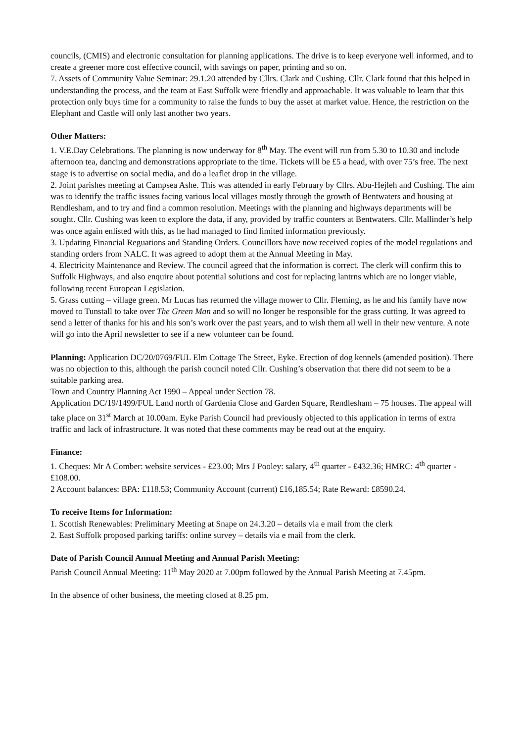councils, (CMIS) and electronic consultation for planning applications. The drive is to keep everyone well informed, and to create a greener more cost effective council, with savings on paper, printing and so on.
7. Assets of Community Value Seminar: 29.1.20 attended by Cllrs. Clark and Cushing. Cllr. Clark found that this helped in understanding the process, and the team at East Suffolk were friendly and approachable. It was valuable to learn that this protection only buys time for a community to raise the funds to buy the asset at market value. Hence, the restriction on the Elephant and Castle will only last another two years.
Other Matters:
1. V.E.Day Celebrations. The planning is now underway for 8<sup>th</sup> May. The event will run from 5.30 to 10.30 and include afternoon tea, dancing and demonstrations appropriate to the time. Tickets will be £5 a head, with over 75’s free. The next stage is to advertise on social media, and do a leaflet drop in the village.
2. Joint parishes meeting at Campsea Ashe. This was attended in early February by Cllrs. Abu-Hejleh and Cushing. The aim was to identify the traffic issues facing various local villages mostly through the growth of Bentwaters and housing at Rendlesham, and to try and find a common resolution. Meetings with the planning and highways departments will be sought. Cllr. Cushing was keen to explore the data, if any, provided by traffic counters at Bentwaters. Cllr. Mallinder’s help was once again enlisted with this, as he had managed to find limited information previously.
3. Updating Financial Reguations and Standing Orders. Councillors have now received copies of the model regulations and standing orders from NALC. It was agreed to adopt them at the Annual Meeting in May.
4. Electricity Maintenance and Review. The council agreed that the information is correct. The clerk will confirm this to Suffolk Highways, and also enquire about potential solutions and cost for replacing lantrns which are no longer viable, following recent European Legislation.
5. Grass cutting – village green. Mr Lucas has returned the village mower to Cllr. Fleming, as he and his family have now moved to Tunstall to take over The Green Man and so will no longer be responsible for the grass cutting. It was agreed to send a letter of thanks for his and his son’s work over the past years, and to wish them all well in their new venture. A note will go into the April newsletter to see if a new volunteer can be found.
Planning: Application DC/20/0769/FUL Elm Cottage The Street, Eyke. Erection of dog kennels (amended position). There was no objection to this, although the parish council noted Cllr. Cushing’s observation that there did not seem to be a suitable parking area.
Town and Country Planning Act 1990 – Appeal under Section 78.
Application DC/19/1499/FUL Land north of Gardenia Close and Garden Square, Rendlesham – 75 houses. The appeal will take place on 31<sup>st</sup> March at 10.00am. Eyke Parish Council had previously objected to this application in terms of extra traffic and lack of infrastructure. It was noted that these comments may be read out at the enquiry.
Finance:
1. Cheques: Mr A Comber: website services - £23.00; Mrs J Pooley: salary, 4<sup>th</sup> quarter - £432.36; HMRC: 4<sup>th</sup> quarter - £108.00.
2 Account balances: BPA: £118.53; Community Account (current) £16,185.54; Rate Reward: £8590.24.
To receive Items for Information:
1. Scottish Renewables: Preliminary Meeting at Snape on 24.3.20 – details via e mail from the clerk
2. East Suffolk proposed parking tariffs: online survey – details via e mail from the clerk.
Date of Parish Council Annual Meeting and Annual Parish Meeting:
Parish Council Annual Meeting: 11<sup>th</sup> May 2020 at 7.00pm followed by the Annual Parish Meeting at 7.45pm.
In the absence of other business, the meeting closed at 8.25 pm.